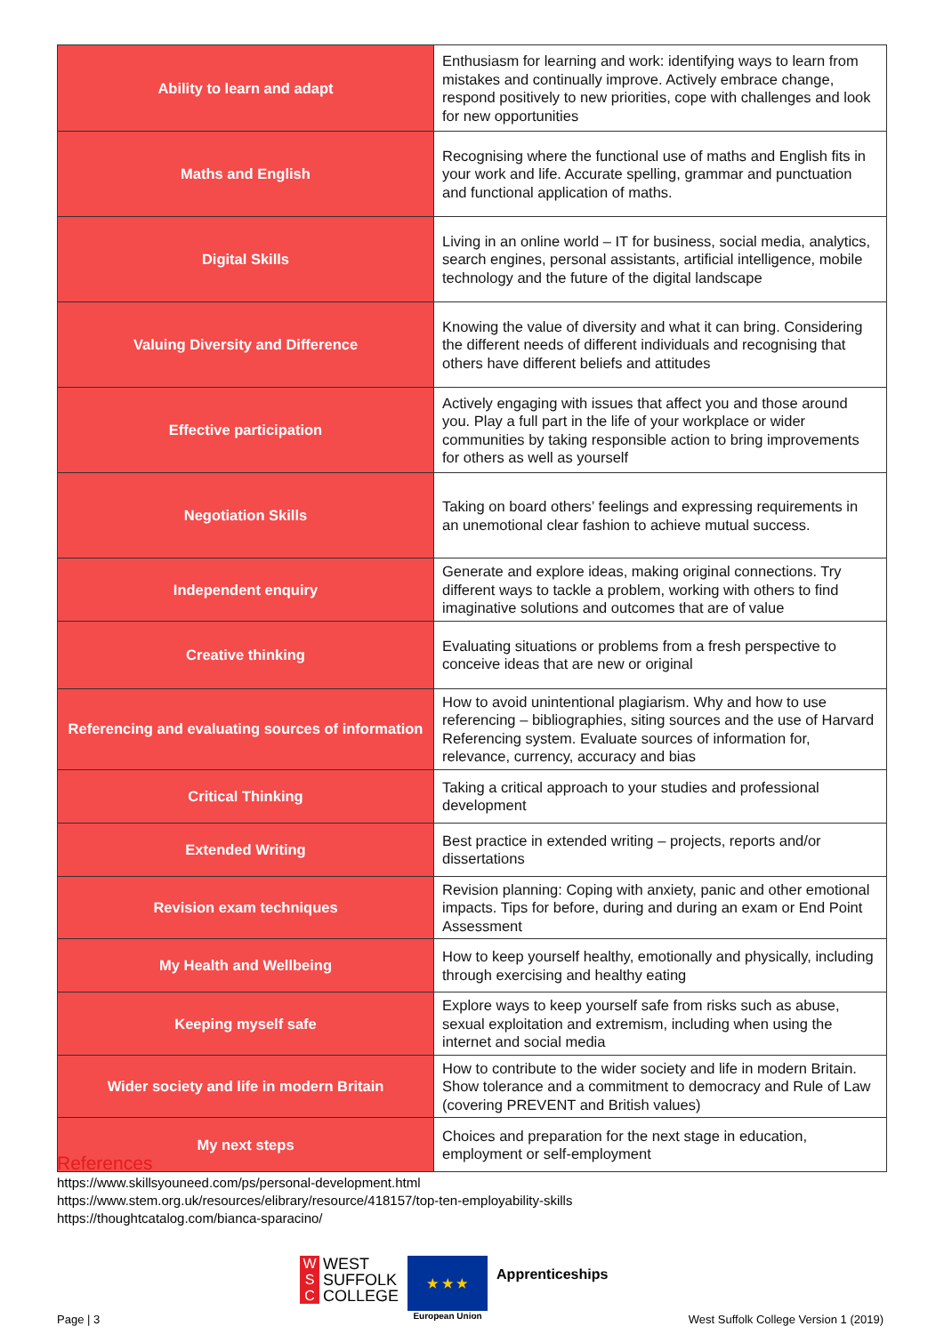| Ability to learn and adapt | Enthusiasm for learning and work: identifying ways to learn from mistakes and continually improve. Actively embrace change, respond positively to new priorities, cope with challenges and look for new opportunities |
| Maths and English | Recognising where the functional use of maths and English fits in your work and life. Accurate spelling, grammar and punctuation and functional application of maths. |
| Digital Skills | Living in an online world – IT for business, social media, analytics, search engines, personal assistants, artificial intelligence, mobile technology and the future of the digital landscape |
| Valuing Diversity and Difference | Knowing the value of diversity and what it can bring. Considering the different needs of different individuals and recognising that others have different beliefs and attitudes |
| Effective participation | Actively engaging with issues that affect you and those around you. Play a full part in the life of your workplace or wider communities by taking responsible action to bring improvements for others as well as yourself |
| Negotiation Skills | Taking on board others’ feelings and expressing requirements in an unemotional clear fashion to achieve mutual success. |
| Independent enquiry | Generate and explore ideas, making original connections. Try different ways to tackle a problem, working with others to find imaginative solutions and outcomes that are of value |
| Creative thinking | Evaluating situations or problems from a fresh perspective to conceive ideas that are new or original |
| Referencing and evaluating sources of information | How to avoid unintentional plagiarism. Why and how to use referencing – bibliographies, siting sources and the use of Harvard Referencing system. Evaluate sources of information for, relevance, currency, accuracy and bias |
| Critical Thinking | Taking a critical approach to your studies and professional development |
| Extended Writing | Best practice in extended writing – projects, reports and/or dissertations |
| Revision exam techniques | Revision planning: Coping with anxiety, panic and other emotional impacts. Tips for before, during and during an exam or End Point Assessment |
| My Health and Wellbeing | How to keep yourself healthy, emotionally and physically, including through exercising and healthy eating |
| Keeping myself safe | Explore ways to keep yourself safe from risks such as abuse, sexual exploitation and extremism, including when using the internet and social media |
| Wider society and life in modern Britain | How to contribute to the wider society and life in modern Britain. Show tolerance and a commitment to democracy and Rule of Law (covering PREVENT and British values) |
| My next steps | Choices and preparation for the next stage in education, employment or self-employment |
References
https://www.skillsyouneed.com/ps/personal-development.html
https://www.stem.org.uk/resources/elibrary/resource/418157/top-ten-employability-skills
https://thoughtcatalog.com/bianca-sparacino/
W
S
C
WEST
SUFFOLK
COLLEGE
★ ★ ★
European Union
Apprenticeships
Page | 3
West Suffolk College Version 1 (2019)